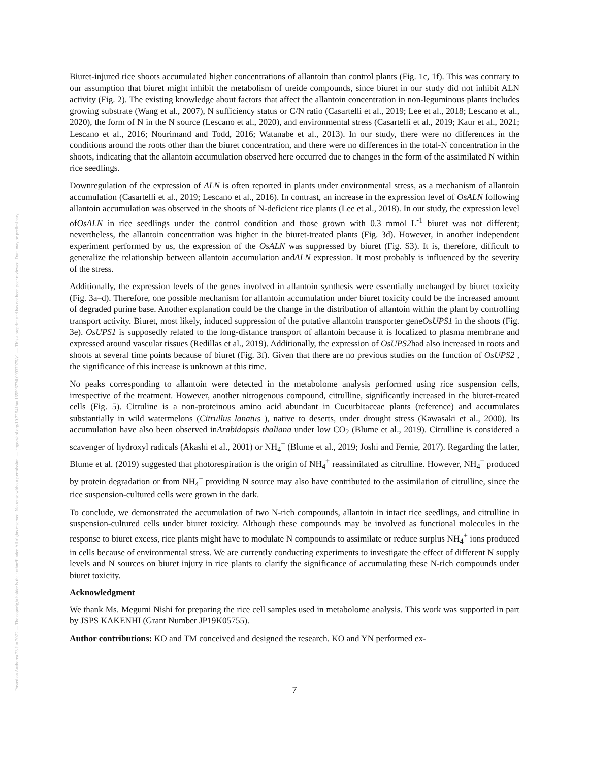Posted on Authorea 23 Jun 2022 — The copyright holder is the author/funder. All rights reserved. No reuse without permission. — https://doi.org/10.22541/au.165596770.09937975/v1 — This a preprint and has not been peer reviewed. Data may be preliminary.
Biuret-injured rice shoots accumulated higher concentrations of allantoin than control plants (Fig. 1c, 1f). This was contrary to our assumption that biuret might inhibit the metabolism of ureide compounds, since biuret in our study did not inhibit ALN activity (Fig. 2). The existing knowledge about factors that affect the allantoin concentration in non-leguminous plants includes growing substrate (Wang et al., 2007), N sufficiency status or C/N ratio (Casartelli et al., 2019; Lee et al., 2018; Lescano et al., 2020), the form of N in the N source (Lescano et al., 2020), and environmental stress (Casartelli et al., 2019; Kaur et al., 2021; Lescano et al., 2016; Nourimand and Todd, 2016; Watanabe et al., 2013). In our study, there were no differences in the conditions around the roots other than the biuret concentration, and there were no differences in the total-N concentration in the shoots, indicating that the allantoin accumulation observed here occurred due to changes in the form of the assimilated N within rice seedlings.
Downregulation of the expression of ALN is often reported in plants under environmental stress, as a mechanism of allantoin accumulation (Casartelli et al., 2019; Lescano et al., 2016). In contrast, an increase in the expression level of OsALN following allantoin accumulation was observed in the shoots of N-deficient rice plants (Lee et al., 2018). In our study, the expression level ofOsALN in rice seedlings under the control condition and those grown with 0.3 mmol L<sup>-1</sup> biuret was not different; nevertheless, the allantoin concentration was higher in the biuret-treated plants (Fig. 3d). However, in another independent experiment performed by us, the expression of the OsALN was suppressed by biuret (Fig. S3). It is, therefore, difficult to generalize the relationship between allantoin accumulation andALN expression. It most probably is influenced by the severity of the stress.
Additionally, the expression levels of the genes involved in allantoin synthesis were essentially unchanged by biuret toxicity (Fig. 3a–d). Therefore, one possible mechanism for allantoin accumulation under biuret toxicity could be the increased amount of degraded purine base. Another explanation could be the change in the distribution of allantoin within the plant by controlling transport activity. Biuret, most likely, induced suppression of the putative allantoin transporter geneOsUPS1 in the shoots (Fig. 3e). OsUPS1 is supposedly related to the long-distance transport of allantoin because it is localized to plasma membrane and expressed around vascular tissues (Redillas et al., 2019). Additionally, the expression of OsUPS2had also increased in roots and shoots at several time points because of biuret (Fig. 3f). Given that there are no previous studies on the function of OsUPS2 , the significance of this increase is unknown at this time.
No peaks corresponding to allantoin were detected in the metabolome analysis performed using rice suspension cells, irrespective of the treatment. However, another nitrogenous compound, citrulline, significantly increased in the biuret-treated cells (Fig. 5). Citruline is a non-proteinous amino acid abundant in Cucurbitaceae plants (reference) and accumulates substantially in wild watermelons (Citrullus lanatus ), native to deserts, under drought stress (Kawasaki et al., 2000). Its accumulation have also been observed inArabidopsis thaliana under low CO<sub>2</sub> (Blume et al., 2019). Citrulline is considered a scavenger of hydroxyl radicals (Akashi et al., 2001) or NH<sub>4</sub><sup>+</sup> (Blume et al., 2019; Joshi and Fernie, 2017). Regarding the latter, Blume et al. (2019) suggested that photorespiration is the origin of NH<sub>4</sub><sup>+</sup> reassimilated as citrulline. However, NH<sub>4</sub><sup>+</sup> produced by protein degradation or from NH<sub>4</sub><sup>+</sup> providing N source may also have contributed to the assimilation of citrulline, since the rice suspension-cultured cells were grown in the dark.
To conclude, we demonstrated the accumulation of two N-rich compounds, allantoin in intact rice seedlings, and citrulline in suspension-cultured cells under biuret toxicity. Although these compounds may be involved as functional molecules in the response to biuret excess, rice plants might have to modulate N compounds to assimilate or reduce surplus NH<sub>4</sub><sup>+</sup> ions produced in cells because of environmental stress. We are currently conducting experiments to investigate the effect of different N supply levels and N sources on biuret injury in rice plants to clarify the significance of accumulating these N-rich compounds under biuret toxicity.
Acknowledgment
We thank Ms. Megumi Nishi for preparing the rice cell samples used in metabolome analysis. This work was supported in part by JSPS KAKENHI (Grant Number JP19K05755).
Author contributions: KO and TM conceived and designed the research. KO and YN performed ex-
7